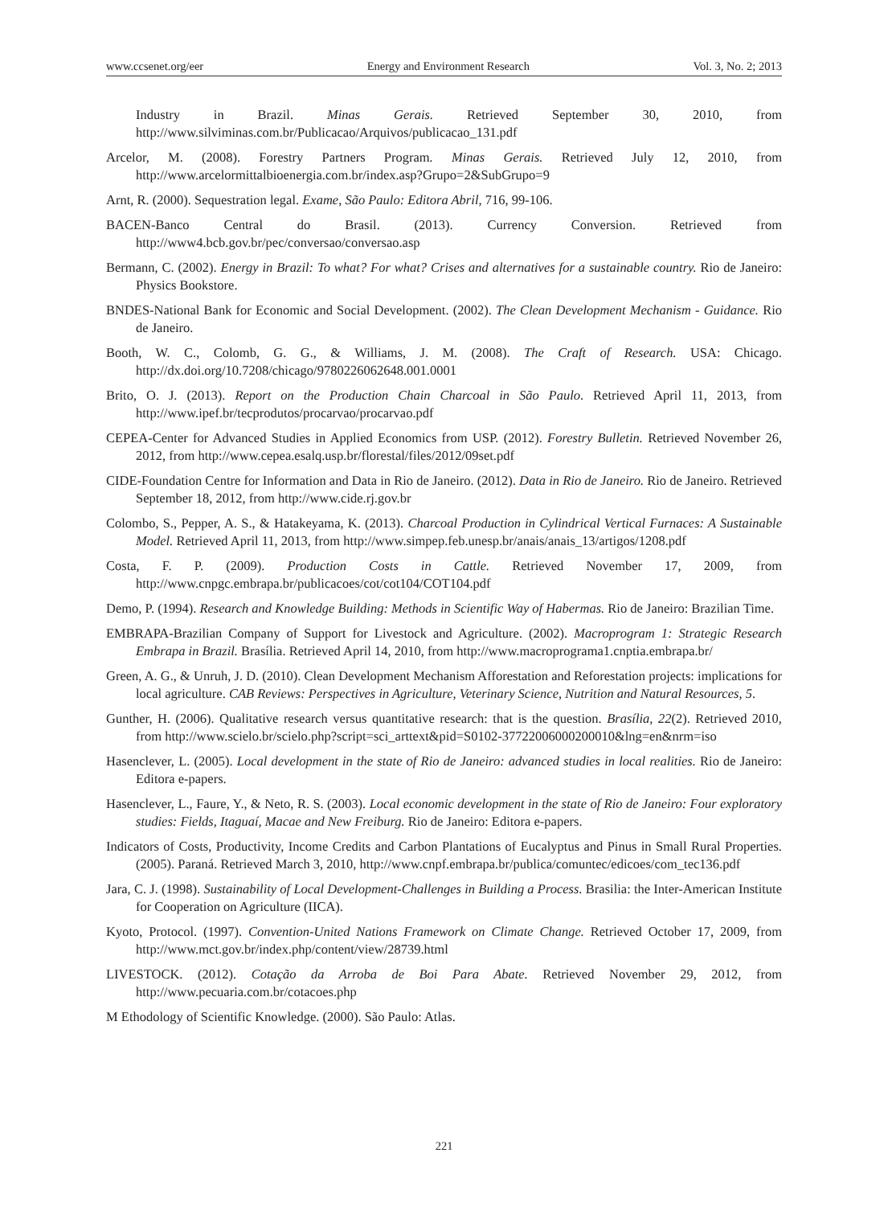www.ccsenet.org/eer Energy and Environment Research Vol. 3, No. 2; 2013
Industry in Brazil. Minas Gerais. Retrieved September 30, 2010, from http://www.silviminas.com.br/Publicacao/Arquivos/publicacao_131.pdf
Arcelor, M. (2008). Forestry Partners Program. Minas Gerais. Retrieved July 12, 2010, from http://www.arcelormittalbioenergia.com.br/index.asp?Grupo=2&SubGrupo=9
Arnt, R. (2000). Sequestration legal. Exame, São Paulo: Editora Abril, 716, 99-106.
BACEN-Banco Central do Brasil. (2013). Currency Conversion. Retrieved from http://www4.bcb.gov.br/pec/conversao/conversao.asp
Bermann, C. (2002). Energy in Brazil: To what? For what? Crises and alternatives for a sustainable country. Rio de Janeiro: Physics Bookstore.
BNDES-National Bank for Economic and Social Development. (2002). The Clean Development Mechanism - Guidance. Rio de Janeiro.
Booth, W. C., Colomb, G. G., & Williams, J. M. (2008). The Craft of Research. USA: Chicago. http://dx.doi.org/10.7208/chicago/9780226062648.001.0001
Brito, O. J. (2013). Report on the Production Chain Charcoal in São Paulo. Retrieved April 11, 2013, from http://www.ipef.br/tecprodutos/procarvao/procarvao.pdf
CEPEA-Center for Advanced Studies in Applied Economics from USP. (2012). Forestry Bulletin. Retrieved November 26, 2012, from http://www.cepea.esalq.usp.br/florestal/files/2012/09set.pdf
CIDE-Foundation Centre for Information and Data in Rio de Janeiro. (2012). Data in Rio de Janeiro. Rio de Janeiro. Retrieved September 18, 2012, from http://www.cide.rj.gov.br
Colombo, S., Pepper, A. S., & Hatakeyama, K. (2013). Charcoal Production in Cylindrical Vertical Furnaces: A Sustainable Model. Retrieved April 11, 2013, from http://www.simpep.feb.unesp.br/anais/anais_13/artigos/1208.pdf
Costa, F. P. (2009). Production Costs in Cattle. Retrieved November 17, 2009, from http://www.cnpgc.embrapa.br/publicacoes/cot/cot104/COT104.pdf
Demo, P. (1994). Research and Knowledge Building: Methods in Scientific Way of Habermas. Rio de Janeiro: Brazilian Time.
EMBRAPA-Brazilian Company of Support for Livestock and Agriculture. (2002). Macroprogram 1: Strategic Research Embrapa in Brazil. Brasília. Retrieved April 14, 2010, from http://www.macroprograma1.cnptia.embrapa.br/
Green, A. G., & Unruh, J. D. (2010). Clean Development Mechanism Afforestation and Reforestation projects: implications for local agriculture. CAB Reviews: Perspectives in Agriculture, Veterinary Science, Nutrition and Natural Resources, 5.
Gunther, H. (2006). Qualitative research versus quantitative research: that is the question. Brasília, 22(2). Retrieved 2010, from http://www.scielo.br/scielo.php?script=sci_arttext&pid=S0102-37722006000200010&lng=en&nrm=iso
Hasenclever, L. (2005). Local development in the state of Rio de Janeiro: advanced studies in local realities. Rio de Janeiro: Editora e-papers.
Hasenclever, L., Faure, Y., & Neto, R. S. (2003). Local economic development in the state of Rio de Janeiro: Four exploratory studies: Fields, Itaguaí, Macae and New Freiburg. Rio de Janeiro: Editora e-papers.
Indicators of Costs, Productivity, Income Credits and Carbon Plantations of Eucalyptus and Pinus in Small Rural Properties. (2005). Paraná. Retrieved March 3, 2010, http://www.cnpf.embrapa.br/publica/comuntec/edicoes/com_tec136.pdf
Jara, C. J. (1998). Sustainability of Local Development-Challenges in Building a Process. Brasilia: the Inter-American Institute for Cooperation on Agriculture (IICA).
Kyoto, Protocol. (1997). Convention-United Nations Framework on Climate Change. Retrieved October 17, 2009, from http://www.mct.gov.br/index.php/content/view/28739.html
LIVESTOCK. (2012). Cotação da Arroba de Boi Para Abate. Retrieved November 29, 2012, from http://www.pecuaria.com.br/cotacoes.php
M Ethodology of Scientific Knowledge. (2000). São Paulo: Atlas.
221